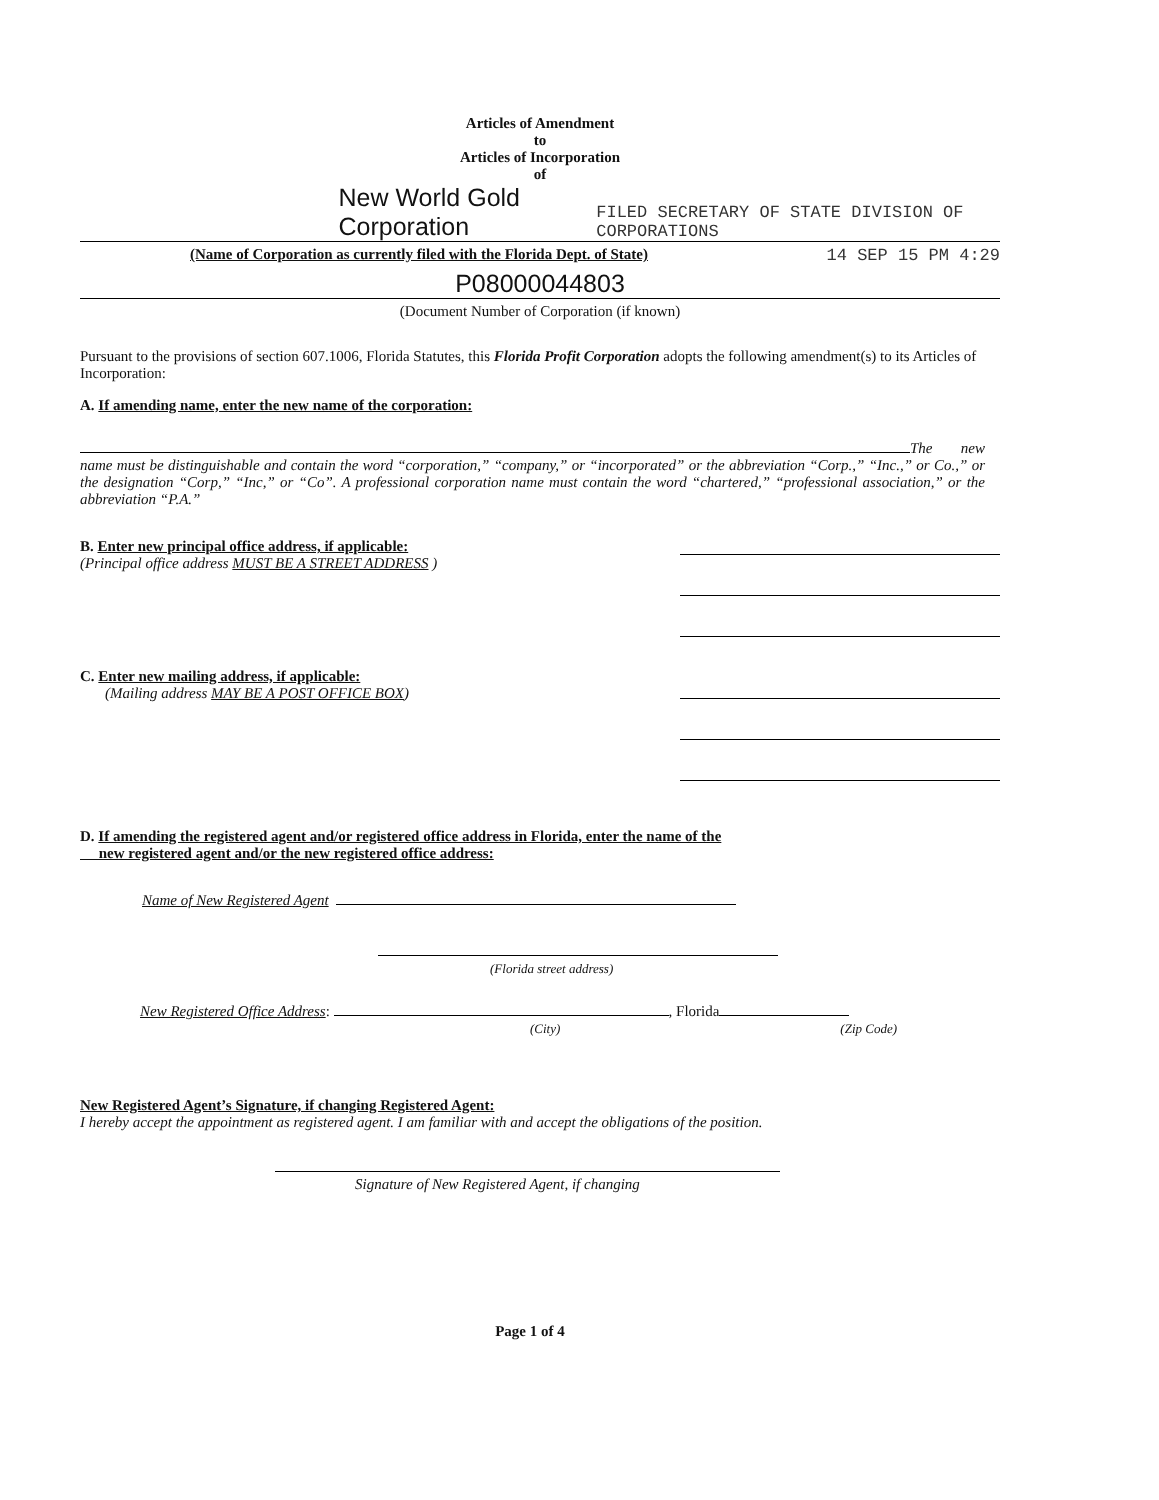Articles of Amendment
to
Articles of Incorporation
of
New World Gold Corporation FILED SECRETARY OF STATE DIVISION OF CORPORATIONS
(Name of Corporation as currently filed with the Florida Dept. of State) 14 SEP 15 PM 4:29
P08000044803
(Document Number of Corporation (if known)
Pursuant to the provisions of section 607.1006, Florida Statutes, this Florida Profit Corporation adopts the following amendment(s) to its Articles of Incorporation:
A. If amending name, enter the new name of the corporation:
The new name must be distinguishable and contain the word “corporation,” “company,” or “incorporated” or the abbreviation “Corp.,” “Inc.,” or Co.,” or the designation “Corp,” “Inc,” or “Co”. A professional corporation name must contain the word “chartered,” “professional association,” or the abbreviation “P.A.”
B. Enter new principal office address, if applicable:
(Principal office address MUST BE A STREET ADDRESS )
C. Enter new mailing address, if applicable:
(Mailing address MAY BE A POST OFFICE BOX)
D. If amending the registered agent and/or registered office address in Florida, enter the name of the
new registered agent and/or the new registered office address:
Name of New Registered Agent
(Florida street address)
New Registered Office Address: , Florida
(City) (Zip Code)
New Registered Agent’s Signature, if changing Registered Agent:
I hereby accept the appointment as registered agent. I am familiar with and accept the obligations of the position.
Signature of New Registered Agent, if changing
Page 1 of 4